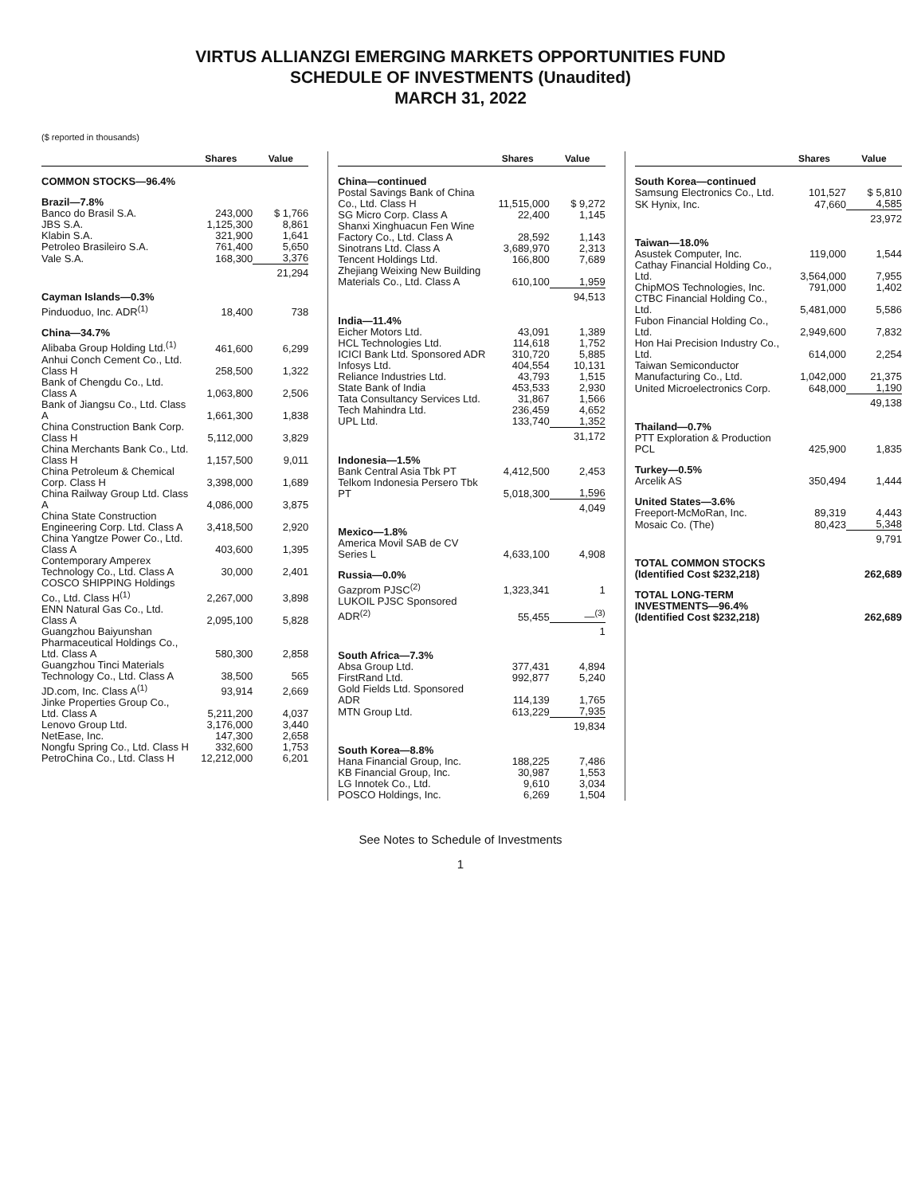VIRTUS ALLIANZGI EMERGING MARKETS OPPORTUNITIES FUND
SCHEDULE OF INVESTMENTS (Unaudited)
MARCH 31, 2022
($ reported in thousands)
| | Shares | Value |
| --- | --- | --- |
| COMMON STOCKS—96.4% | | |
| Brazil—7.8% | | |
| Banco do Brasil S.A. | 243,000 | $ 1,766 |
| JBS S.A. | 1,125,300 | 8,861 |
| Klabin S.A. | 321,900 | 1,641 |
| Petroleo Brasileiro S.A. | 761,400 | 5,650 |
| Vale S.A. | 168,300 | 3,376 |
| | | 21,294 |
| Cayman Islands—0.3% | | |
| Pinduoduo, Inc. ADR<sup>(1)</sup> | 18,400 | 738 |
| China—34.7% | | |
| Alibaba Group Holding Ltd.<sup>(1)</sup> | 461,600 | 6,299 |
| Anhui Conch Cement Co., Ltd. Class H | 258,500 | 1,322 |
| Bank of Chengdu Co., Ltd. Class A | 1,063,800 | 2,506 |
| Bank of Jiangsu Co., Ltd. Class A | 1,661,300 | 1,838 |
| China Construction Bank Corp. Class H | 5,112,000 | 3,829 |
| China Merchants Bank Co., Ltd. Class H | 1,157,500 | 9,011 |
| China Petroleum & Chemical Corp. Class H | 3,398,000 | 1,689 |
| China Railway Group Ltd. Class A | 4,086,000 | 3,875 |
| China State Construction Engineering Corp. Ltd. Class A | 3,418,500 | 2,920 |
| China Yangtze Power Co., Ltd. Class A | 403,600 | 1,395 |
| Contemporary Amperex Technology Co., Ltd. Class A | 30,000 | 2,401 |
| COSCO SHIPPING Holdings Co., Ltd. Class H<sup>(1)</sup> | 2,267,000 | 3,898 |
| ENN Natural Gas Co., Ltd. Class A | 2,095,100 | 5,828 |
| Guangzhou Baiyunshan Pharmaceutical Holdings Co., Ltd. Class A | 580,300 | 2,858 |
| Guangzhou Tinci Materials Technology Co., Ltd. Class A | 38,500 | 565 |
| JD.com, Inc. Class A<sup>(1)</sup> | 93,914 | 2,669 |
| Jinke Properties Group Co., Ltd. Class A | 5,211,200 | 4,037 |
| Lenovo Group Ltd. | 3,176,000 | 3,440 |
| NetEase, Inc. | 147,300 | 2,658 |
| Nongfu Spring Co., Ltd. Class H | 332,600 | 1,753 |
| PetroChina Co., Ltd. Class H | 12,212,000 | 6,201 |
| | Shares | Value |
| --- | --- | --- |
| China—continued | | |
| Postal Savings Bank of China Co., Ltd. Class H | 11,515,000 | $ 9,272 |
| SG Micro Corp. Class A | 22,400 | 1,145 |
| Shanxi Xinghuacun Fen Wine Factory Co., Ltd. Class A | 28,592 | 1,143 |
| Sinotrans Ltd. Class A | 3,689,970 | 2,313 |
| Tencent Holdings Ltd. | 166,800 | 7,689 |
| Zhejiang Weixing New Building Materials Co., Ltd. Class A | 610,100 | 1,959 |
| | | 94,513 |
| India—11.4% | | |
| Eicher Motors Ltd. | 43,091 | 1,389 |
| HCL Technologies Ltd. | 114,618 | 1,752 |
| ICICI Bank Ltd. Sponsored ADR | 310,720 | 5,885 |
| Infosys Ltd. | 404,554 | 10,131 |
| Reliance Industries Ltd. | 43,793 | 1,515 |
| State Bank of India | 453,533 | 2,930 |
| Tata Consultancy Services Ltd. | 31,867 | 1,566 |
| Tech Mahindra Ltd. | 236,459 | 4,652 |
| UPL Ltd. | 133,740 | 1,352 |
| | | 31,172 |
| Indonesia—1.5% | | |
| Bank Central Asia Tbk PT | 4,412,500 | 2,453 |
| Telkom Indonesia Persero Tbk PT | 5,018,300 | 1,596 |
| | | 4,049 |
| Mexico—1.8% | | |
| America Movil SAB de CV Series L | 4,633,100 | 4,908 |
| Russia—0.0% | | |
| Gazprom PJSC<sup>(2)</sup> | 1,323,341 | 1 |
| LUKOIL PJSC Sponsored ADR<sup>(2)</sup> | 55,455 | —<sup>(3)</sup> |
| | | 1 |
| South Africa—7.3% | | |
| Absa Group Ltd. | 377,431 | 4,894 |
| FirstRand Ltd. | 992,877 | 5,240 |
| Gold Fields Ltd. Sponsored ADR | 114,139 | 1,765 |
| MTN Group Ltd. | 613,229 | 7,935 |
| | | 19,834 |
| South Korea—8.8% | | |
| Hana Financial Group, Inc. | 188,225 | 7,486 |
| KB Financial Group, Inc. | 30,987 | 1,553 |
| LG Innotek Co., Ltd. | 9,610 | 3,034 |
| POSCO Holdings, Inc. | 6,269 | 1,504 |
| | Shares | Value |
| --- | --- | --- |
| South Korea—continued | | |
| Samsung Electronics Co., Ltd. | 101,527 | $ 5,810 |
| SK Hynix, Inc. | 47,660 | 4,585 |
| | | 23,972 |
| Taiwan—18.0% | | |
| Asustek Computer, Inc. | 119,000 | 1,544 |
| Cathay Financial Holding Co., Ltd. | 3,564,000 | 7,955 |
| ChipMOS Technologies, Inc. | 791,000 | 1,402 |
| CTBC Financial Holding Co., Ltd. | 5,481,000 | 5,586 |
| Fubon Financial Holding Co., Ltd. | 2,949,600 | 7,832 |
| Hon Hai Precision Industry Co., Ltd. | 614,000 | 2,254 |
| Taiwan Semiconductor Manufacturing Co., Ltd. | 1,042,000 | 21,375 |
| United Microelectronics Corp. | 648,000 | 1,190 |
| | | 49,138 |
| Thailand—0.7% | | |
| PTT Exploration & Production PCL | 425,900 | 1,835 |
| Turkey—0.5% | | |
| Arcelik AS | 350,494 | 1,444 |
| United States—3.6% | | |
| Freeport-McMoRan, Inc. | 89,319 | 4,443 |
| Mosaic Co. (The) | 80,423 | 5,348 |
| | | 9,791 |
| TOTAL COMMON STOCKS (Identified Cost $232,218) | | 262,689 |
| TOTAL LONG-TERM INVESTMENTS—96.4% (Identified Cost $232,218) | | 262,689 |
See Notes to Schedule of Investments
1